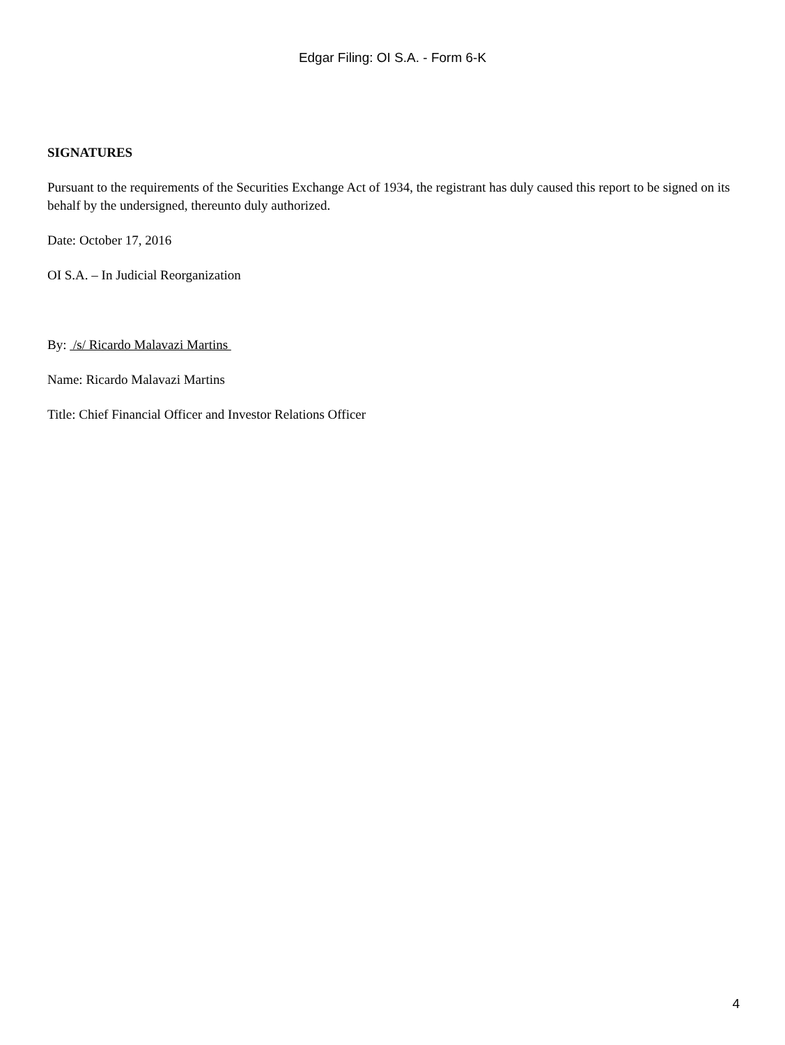Edgar Filing: OI S.A. - Form 6-K
SIGNATURES
Pursuant to the requirements of the Securities Exchange Act of 1934, the registrant has duly caused this report to be signed on its behalf by the undersigned, thereunto duly authorized.
Date: October 17, 2016
OI S.A. – In Judicial Reorganization
By: /s/ Ricardo Malavazi Martins
Name: Ricardo Malavazi Martins
Title: Chief Financial Officer and Investor Relations Officer
4